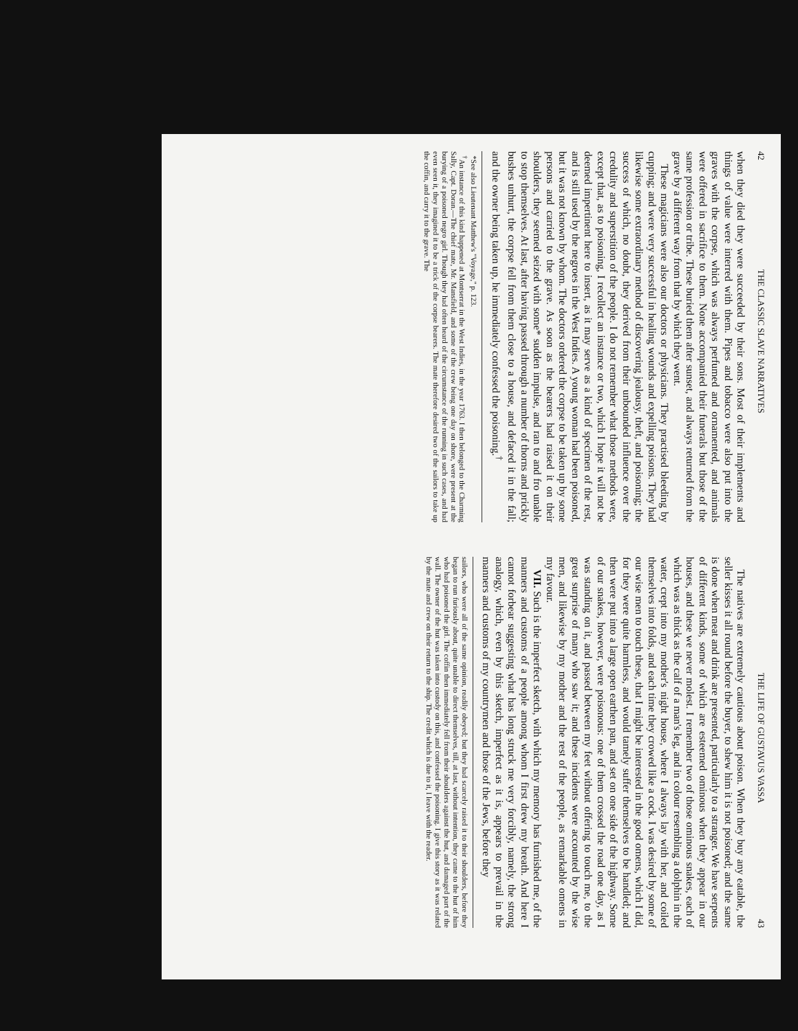42 THE CLASSIC SLAVE NARRATIVES
when they died they were succeeded by their sons. Most of their implements and things of value were interred with them. Pipes and tobacco were also put into the graves with the corpse, which was always perfumed and ornamented, and animals were offered in sacrifice to them. None accompanied their funerals but those of the same profession or tribe. These buried them after sunset, and always returned from the grave by a different way from that by which they went.
These magicians were also our doctors or physicians. They practised bleeding by cupping; and were very successful in healing wounds and expelling poisons. They had likewise some extraordinary method of discovering jealousy, theft, and poisoning; the success of which, no doubt, they derived from their unbounded influence over the credulity and superstition of the people. I do not remember what those methods were, except that, as to poisoning, I recollect an instance or two, which I hope it will not be deemed impertinent here to insert, as it may serve as a kind of specimen of the rest, and is still used by the negroes in the West Indies. A young woman had been poisoned, but it was not known by whom. The doctors ordered the corpse to be taken up by some persons and carried to the grave. As soon as the bearers had raised it on their shoulders, they seemed seized with some* sudden impulse, and ran to and fro unable to stop themselves. At last, after having passed through a number of thorns and prickly bushes unhurt, the corpse fell from them close to a house, and defaced it in the fall; and the owner being taken up, he immediately confessed the poisoning.<sup>†</sup>
*See also Lieutenant Matthew's "Voyage," p. 123.
<sup>†</sup> An instance of this kind happened at Montserrat in the West Indies, in the year 1763. I then belonged to the Charming Sally, Capt. Doran.—The chief mate, Mr. Mansfield, and some of the crew being one day on shore, were present at the burying of a poisoned negro girl. Though they had often heard of the circumstance of the running in such cases, and had even seen it, they imagined it to be a trick of the corpse bearers. The mate therefore desired two of the sailors to take up the coffin, and carry it to the grave. The
THE LIFE OF GUSTAVUS VASSA 43
The natives are extremely cautious about poison. When they buy any eatable, the seller kisses it all round before the buyer, to shew him it is not poisoned; and the same is done when meat and drink are presented, particularly to a stranger. We have serpents of different kinds, some of which are esteemed ominous when they appear in our houses, and these we never molest. I remember two of those ominous snakes, each of which was as thick as the calf of a man's leg, and in colour resembling a dolphin in the water, crept into my mother's night house, where I always lay with her, and coiled themselves into folds, and each time they crowed like a cock. I was desired by some of our wise men to touch these, that I might be interested in the good omens, which I did, for they were quite harmless, and would tamely suffer themselves to be handled; and then were put into a large open earthen pan, and set on one side of the highway. Some of our snakes, however, were poisonous: one of them crossed the road one day, as I was standing on it, and passed between my feet without offering to touch me, to the great surprise of many who saw it; and these incidents were accounted by the wise men, and likewise by my mother and the rest of the people, as remarkable omens in my favour.
VII. Such is the imperfect sketch, with which my memory has furnished me, of the manners and customs of a people among whom I first drew my breath. And here I cannot forbear suggesting what has long struck me very forcibly, namely, the strong analogy, which, even by this sketch, imperfect as it is, appears to prevail in the manners and customs of my countrymen and those of the Jews, before they
sailors, who were all of the same opinion, readily obeyed; but they had scarcely raised it to their shoulders, before they began to run furiously about, quite unable to direct themselves, till, at last, without intention, they came to the hut of him who had poisoned the girl. The coffin then immediately fell from their shoulders against the hut, and damaged part of the wall. The owner of the hut was taken into custody on this, and confessed the poisoning. I give this story as it was related by the mate and crew on their return to the ship. The credit which is due to it, I leave with the reader.